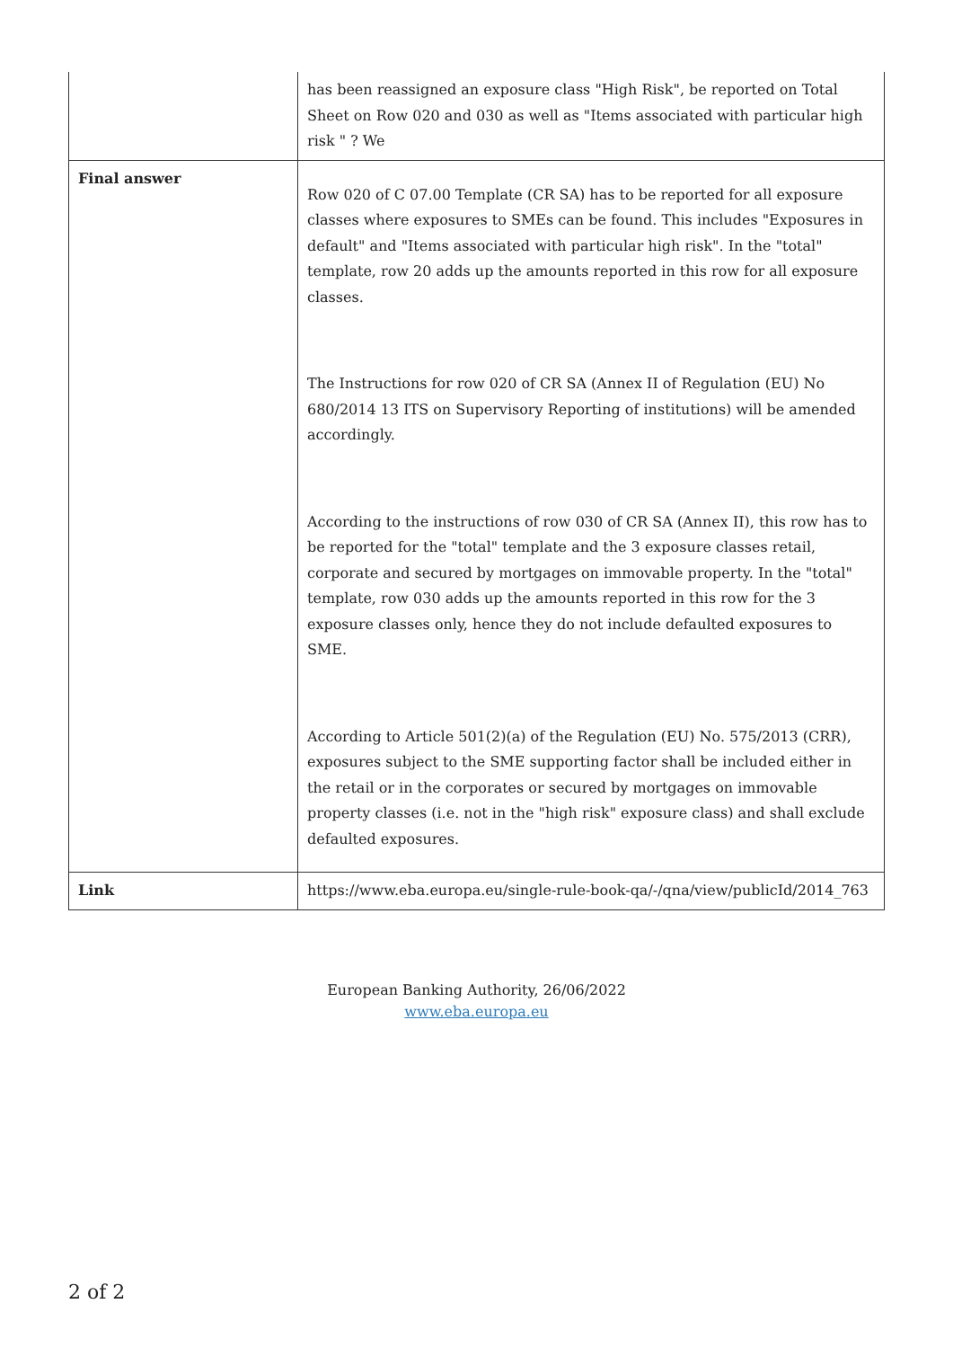| | has been reassigned an exposure class "High Risk", be reported on Total Sheet on Row 020 and 030 as well as "Items associated with particular high risk " ? We |
| Final answer | Row 020 of C 07.00 Template (CR SA) has to be reported for all exposure classes where exposures to SMEs can be found. This includes "Exposures in default" and "Items associated with particular high risk". In the "total" template, row 20 adds up the amounts reported in this row for all exposure classes. The Instructions for row 020 of CR SA (Annex II of Regulation (EU) No 680/2014 13 ITS on Supervisory Reporting of institutions) will be amended accordingly. According to the instructions of row 030 of CR SA (Annex II), this row has to be reported for the "total" template and the 3 exposure classes retail, corporate and secured by mortgages on immovable property. In the "total" template, row 030 adds up the amounts reported in this row for the 3 exposure classes only, hence they do not include defaulted exposures to SME. According to Article 501(2)(a) of the Regulation (EU) No. 575/2013 (CRR), exposures subject to the SME supporting factor shall be included either in the retail or in the corporates or secured by mortgages on immovable property classes (i.e. not in the "high risk" exposure class) and shall exclude defaulted exposures. |
| Link | https://www.eba.europa.eu/single-rule-book-qa/-/qna/view/publicId/2014_763 |
European Banking Authority, 26/06/2022
www.eba.europa.eu
2 of 2